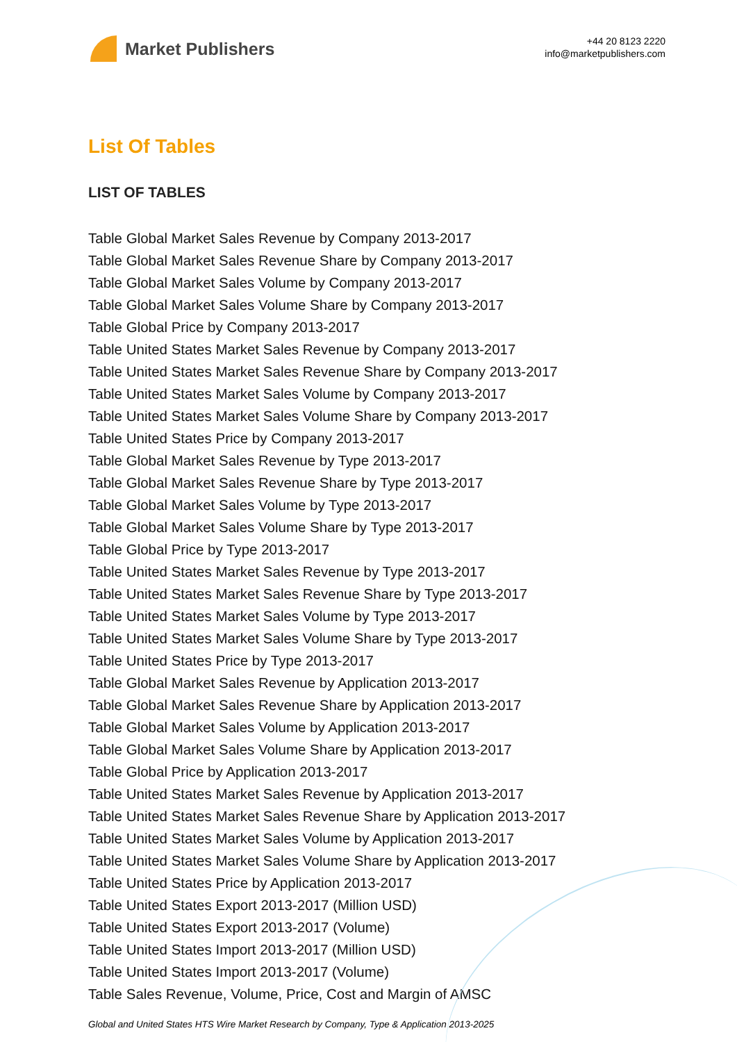Market Publishers
+44 20 8123 2220
info@marketpublishers.com
List Of Tables
LIST OF TABLES
Table Global Market Sales Revenue by Company 2013-2017
Table Global Market Sales Revenue Share by Company 2013-2017
Table Global Market Sales Volume by Company 2013-2017
Table Global Market Sales Volume Share by Company 2013-2017
Table Global Price by Company 2013-2017
Table United States Market Sales Revenue by Company 2013-2017
Table United States Market Sales Revenue Share by Company 2013-2017
Table United States Market Sales Volume by Company 2013-2017
Table United States Market Sales Volume Share by Company 2013-2017
Table United States Price by Company 2013-2017
Table Global Market Sales Revenue by Type 2013-2017
Table Global Market Sales Revenue Share by Type 2013-2017
Table Global Market Sales Volume by Type 2013-2017
Table Global Market Sales Volume Share by Type 2013-2017
Table Global Price by Type 2013-2017
Table United States Market Sales Revenue by Type 2013-2017
Table United States Market Sales Revenue Share by Type 2013-2017
Table United States Market Sales Volume by Type 2013-2017
Table United States Market Sales Volume Share by Type 2013-2017
Table United States Price by Type 2013-2017
Table Global Market Sales Revenue by Application 2013-2017
Table Global Market Sales Revenue Share by Application 2013-2017
Table Global Market Sales Volume by Application 2013-2017
Table Global Market Sales Volume Share by Application 2013-2017
Table Global Price by Application 2013-2017
Table United States Market Sales Revenue by Application 2013-2017
Table United States Market Sales Revenue Share by Application 2013-2017
Table United States Market Sales Volume by Application 2013-2017
Table United States Market Sales Volume Share by Application 2013-2017
Table United States Price by Application 2013-2017
Table United States Export 2013-2017 (Million USD)
Table United States Export 2013-2017 (Volume)
Table United States Import 2013-2017 (Million USD)
Table United States Import 2013-2017 (Volume)
Table Sales Revenue, Volume, Price, Cost and Margin of AMSC
Global and United States HTS Wire Market Research by Company, Type & Application 2013-2025